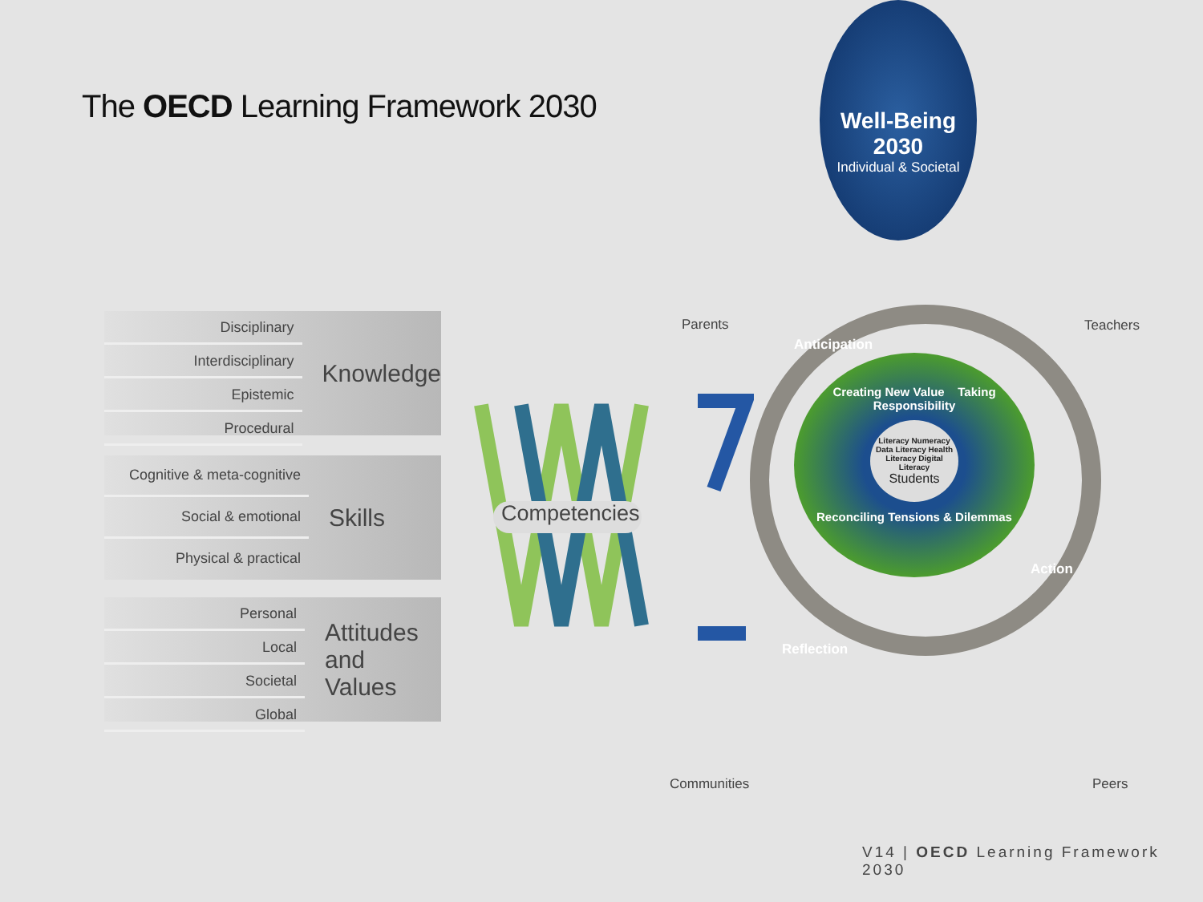The OECD Learning Framework 2030
Disciplinary
Interdisciplinary
Epistemic
Procedural
Knowledge
Cognitive & meta-cognitive
Social & emotional
Physical & practical
Skills
Personal
Local
Societal
Global
Attitudes
and Values
Competencies
Well-Being 2030
Individual & Societal
Creating New Value Taking Responsibility
Literacy Numeracy Data Literacy Health Literacy Digital Literacy
Students
Reconciling Tensions & Dilemmas
Anticipation
Action
Reflection
Parents Teachers
Communities Peers
V14 | OECD Learning Framework 2030